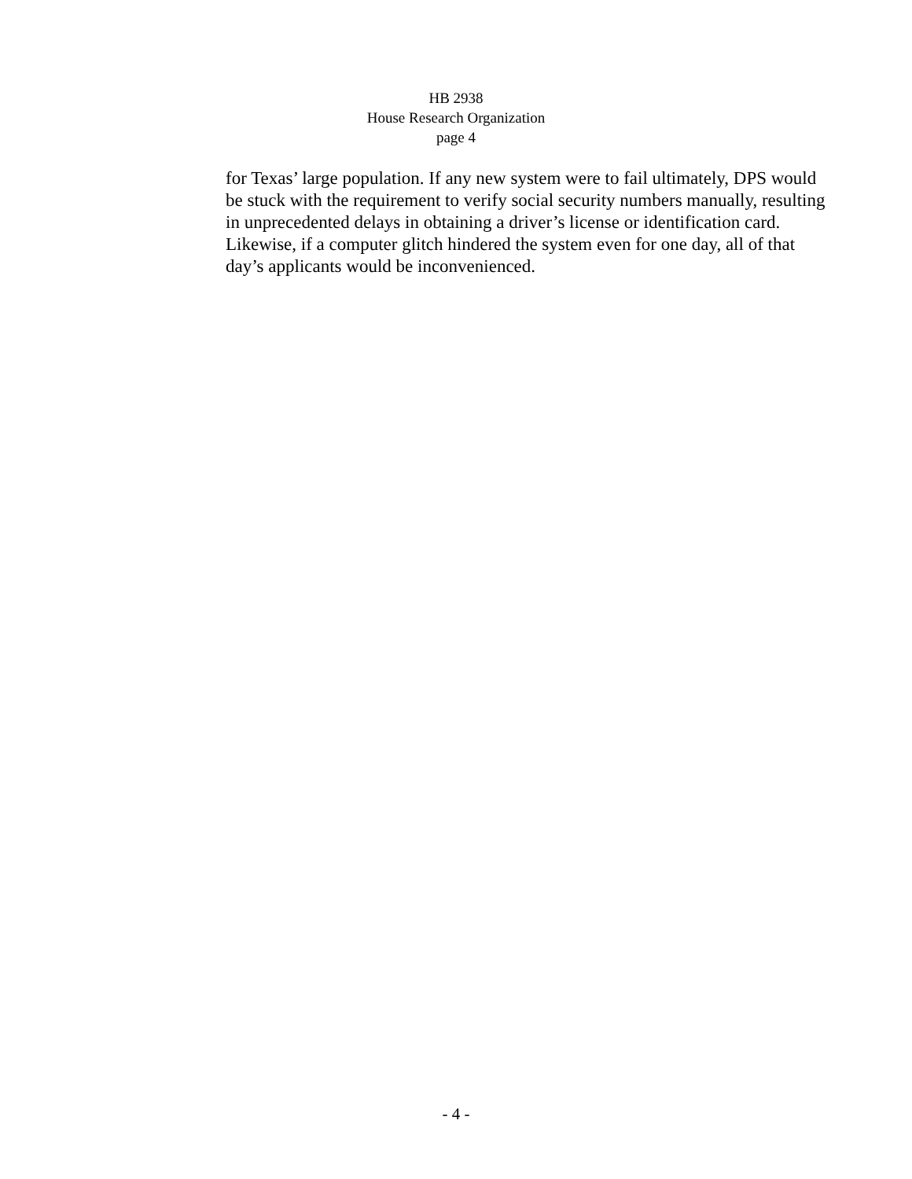HB 2938
House Research Organization
page 4
for Texas’ large population. If any new system were to fail ultimately, DPS would be stuck with the requirement to verify social security numbers manually, resulting in unprecedented delays in obtaining a driver’s license or identification card. Likewise, if a computer glitch hindered the system even for one day, all of that day’s applicants would be inconvenienced.
- 4 -